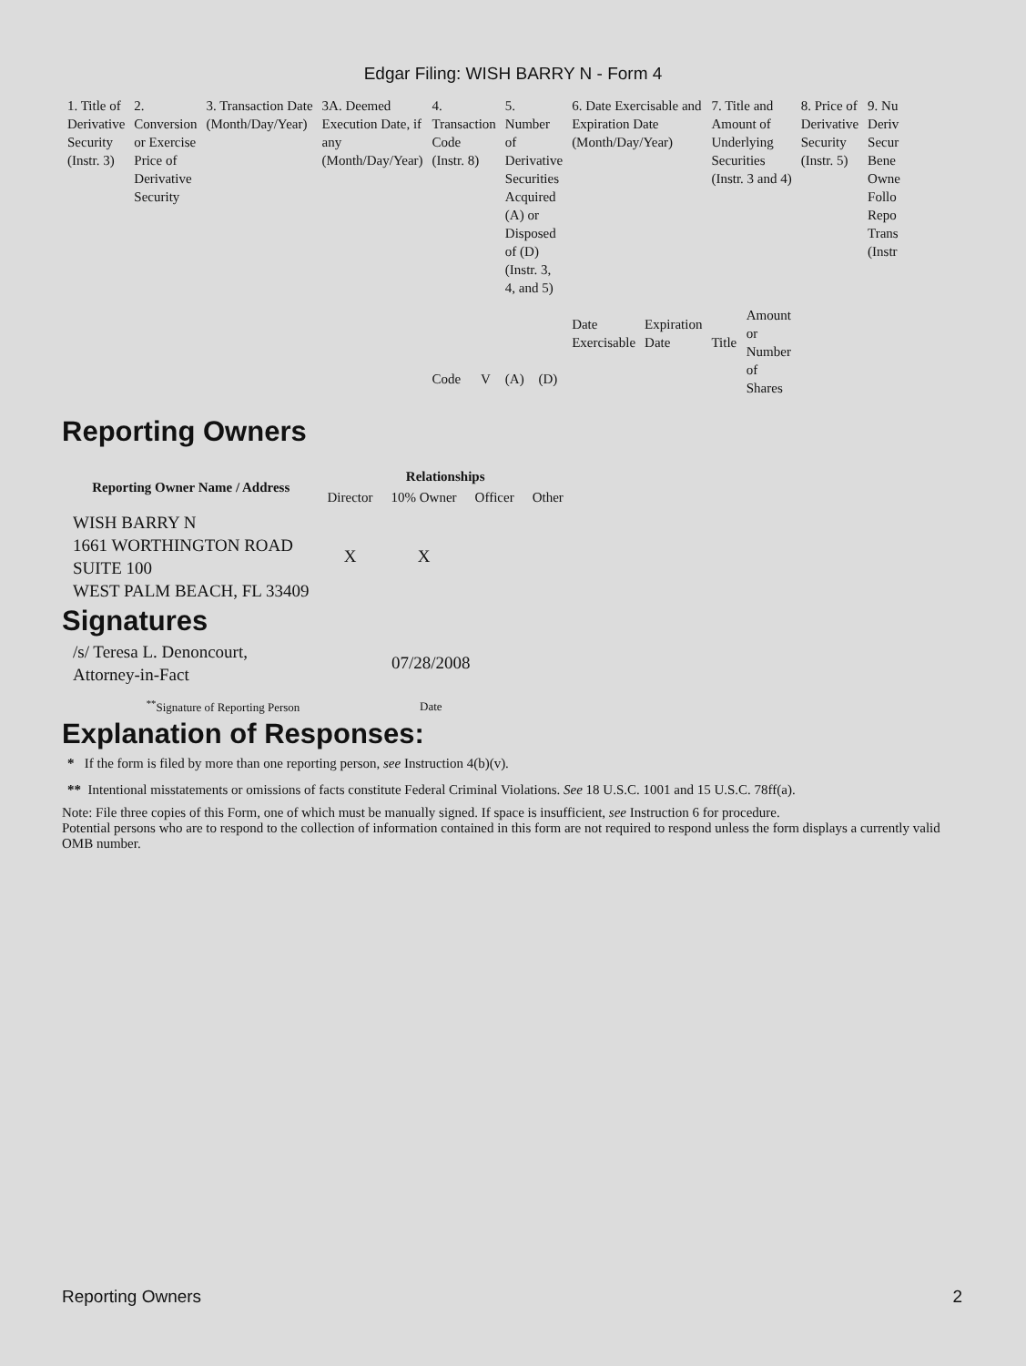Edgar Filing: WISH BARRY N - Form 4
| 1. Title of Derivative Security (Instr. 3) | 2. Conversion or Exercise Price of Derivative Security | 3. Transaction Date (Month/Day/Year) | 3A. Deemed Execution Date, if any (Month/Day/Year) | 4. Transaction Code (Instr. 8) | | 5. Number of Derivative Securities Acquired (A) or Disposed of (D) (Instr. 3, 4, and 5) | | 6. Date Exercisable and Expiration Date (Month/Day/Year) | | 7. Title and Amount of Underlying Securities (Instr. 3 and 4) | | 8. Price of Derivative Security (Instr. 5) | 9. Nu Deriv Secur Bene Owne Follo Repo Trans (Instr |
| | | | | Code | V | (A) | (D) | Date Exercisable | Expiration Date | Title | Amount or Number of Shares | | |
Reporting Owners
| Reporting Owner Name / Address | Relationships | | | |
| --- | --- | --- | --- | --- |
| | Director | 10% Owner | Officer | Other |
| WISH BARRY N 1661 WORTHINGTON ROAD SUITE 100 WEST PALM BEACH, FL 33409 | X | X | | |
Signatures
| /s/ Teresa L. Denoncourt, Attorney-in-Fact | 07/28/2008 |
| <sup>**</sup> Signature of Reporting Person | Date |
Explanation of Responses:
* If the form is filed by more than one reporting person, see Instruction 4(b)(v).
** Intentional misstatements or omissions of facts constitute Federal Criminal Violations. See 18 U.S.C. 1001 and 15 U.S.C. 78ff(a).
Note: File three copies of this Form, one of which must be manually signed. If space is insufficient, see Instruction 6 for procedure.
Potential persons who are to respond to the collection of information contained in this form are not required to respond unless the form displays a currently valid OMB number.
Reporting Owners 2